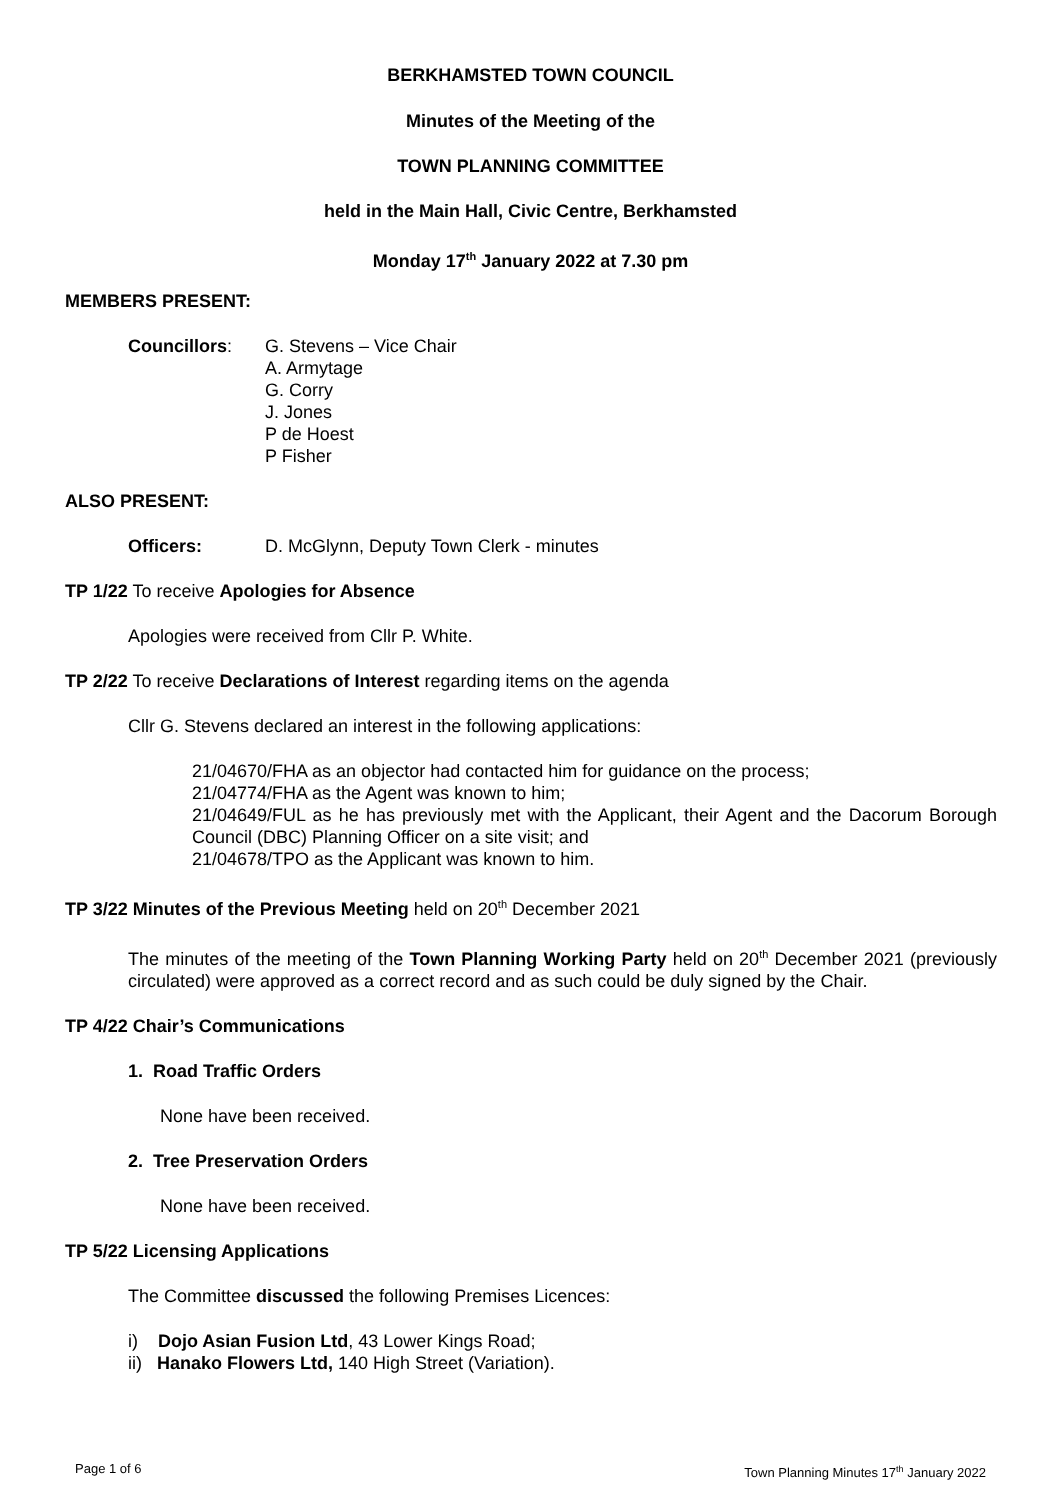BERKHAMSTED TOWN COUNCIL
Minutes of the Meeting of the
TOWN PLANNING COMMITTEE
held in the Main Hall, Civic Centre, Berkhamsted
Monday 17<sup>th</sup> January 2022 at 7.30 pm
MEMBERS PRESENT:
Councillors: G. Stevens – Vice Chair
A. Armytage
G. Corry
J. Jones
P de Hoest
P Fisher
ALSO PRESENT:
Officers: D. McGlynn, Deputy Town Clerk - minutes
TP 1/22 To receive Apologies for Absence
Apologies were received from Cllr P. White.
TP 2/22 To receive Declarations of Interest regarding items on the agenda
Cllr G. Stevens declared an interest in the following applications:
21/04670/FHA as an objector had contacted him for guidance on the process;
21/04774/FHA as the Agent was known to him;
21/04649/FUL as he has previously met with the Applicant, their Agent and the Dacorum Borough Council (DBC) Planning Officer on a site visit; and
21/04678/TPO as the Applicant was known to him.
TP 3/22 Minutes of the Previous Meeting held on 20<sup>th</sup> December 2021
The minutes of the meeting of the Town Planning Working Party held on 20<sup>th</sup> December 2021 (previously circulated) were approved as a correct record and as such could be duly signed by the Chair.
TP 4/22 Chair’s Communications
1. Road Traffic Orders
None have been received.
2. Tree Preservation Orders
None have been received.
TP 5/22 Licensing Applications
The Committee discussed the following Premises Licences:
i) Dojo Asian Fusion Ltd, 43 Lower Kings Road;
ii) Hanako Flowers Ltd, 140 High Street (Variation).
Page 1 of 6
Town Planning Minutes 17<sup>th</sup> January 2022